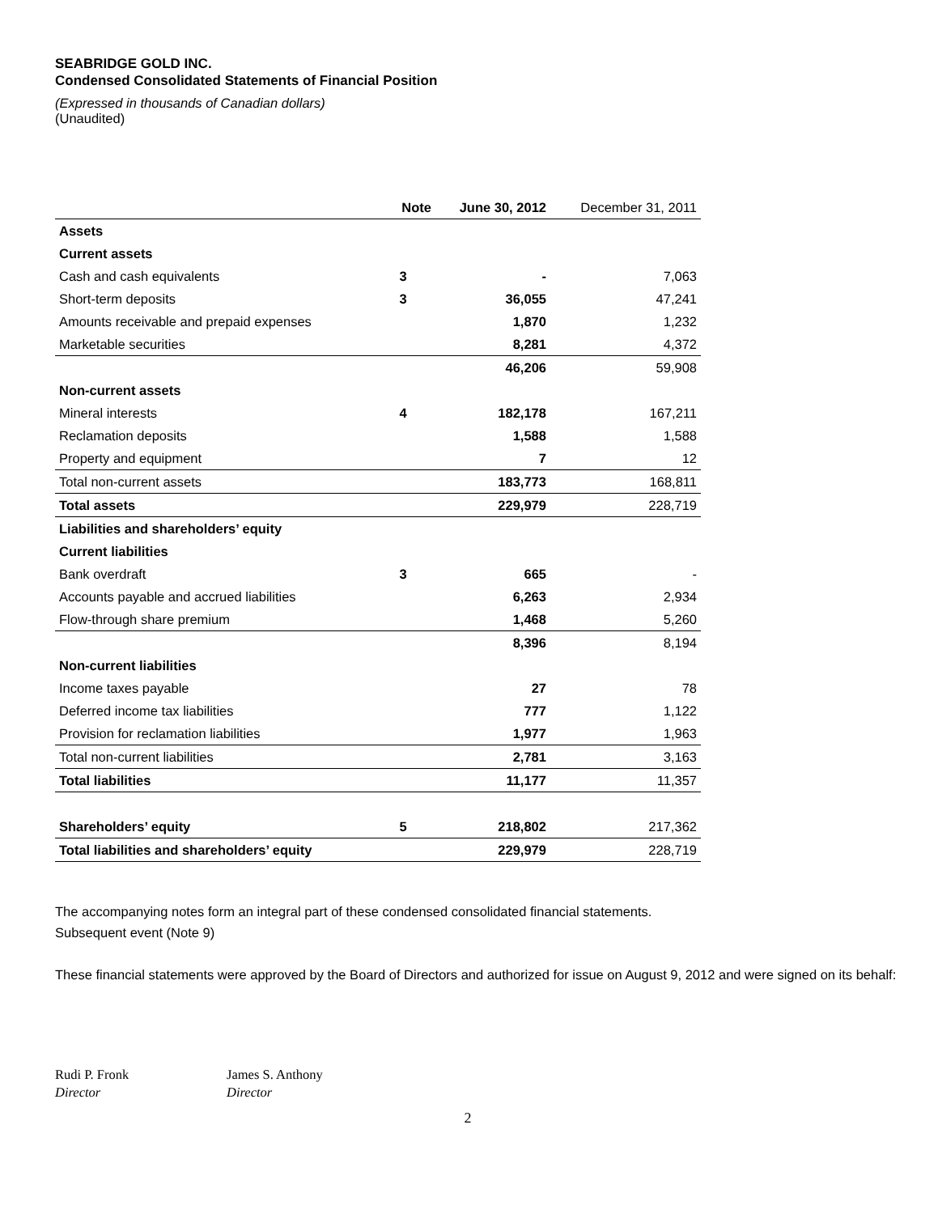SEABRIDGE GOLD INC.
Condensed Consolidated Statements of Financial Position
(Expressed in thousands of Canadian dollars)
(Unaudited)
| | Note | June 30, 2012 | December 31, 2011 |
| --- | --- | --- | --- |
| Assets | | | |
| Current assets | | | |
| Cash and cash equivalents | 3 | - | 7,063 |
| Short-term deposits | 3 | 36,055 | 47,241 |
| Amounts receivable and prepaid expenses | | 1,870 | 1,232 |
| Marketable securities | | 8,281 | 4,372 |
| | | 46,206 | 59,908 |
| Non-current assets | | | |
| Mineral interests | 4 | 182,178 | 167,211 |
| Reclamation deposits | | 1,588 | 1,588 |
| Property and equipment | | 7 | 12 |
| Total non-current assets | | 183,773 | 168,811 |
| Total assets | | 229,979 | 228,719 |
| Liabilities and shareholders’ equity | | | |
| Current liabilities | | | |
| Bank overdraft | 3 | 665 | - |
| Accounts payable and accrued liabilities | | 6,263 | 2,934 |
| Flow-through share premium | | 1,468 | 5,260 |
| | | 8,396 | 8,194 |
| Non-current liabilities | | | |
| Income taxes payable | | 27 | 78 |
| Deferred income tax liabilities | | 777 | 1,122 |
| Provision for reclamation liabilities | | 1,977 | 1,963 |
| Total non-current liabilities | | 2,781 | 3,163 |
| Total liabilities | | 11,177 | 11,357 |
| Shareholders’ equity | 5 | 218,802 | 217,362 |
| Total liabilities and shareholders’ equity | | 229,979 | 228,719 |
The accompanying notes form an integral part of these condensed consolidated financial statements.
Subsequent event (Note 9)
These financial statements were approved by the Board of Directors and authorized for issue on August 9, 2012 and were signed on its behalf:
Rudi P. Fronk
Director
James S. Anthony
Director
2